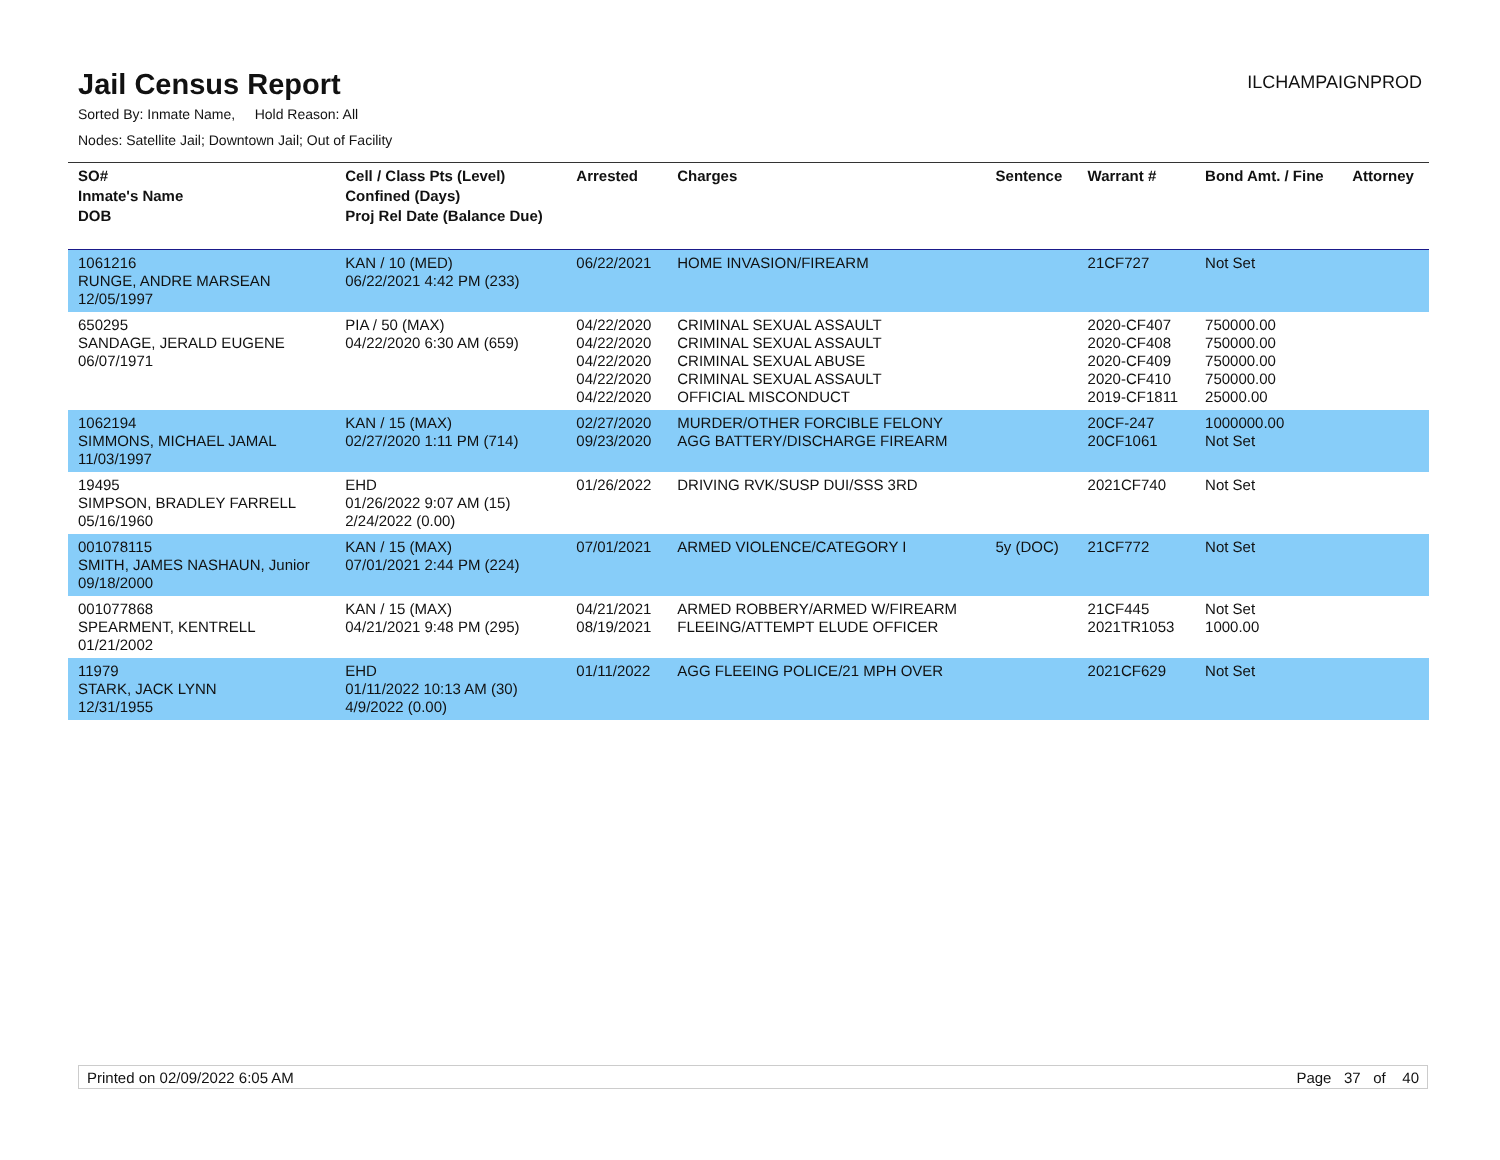Jail Census Report
ILCHAMPAIGNPROD
Sorted By: Inmate Name, Hold Reason: All
Nodes: Satellite Jail; Downtown Jail; Out of Facility
| SO# Inmate's Name DOB | Cell / Class Pts (Level) Confined (Days) Proj Rel Date (Balance Due) | Arrested | Charges | Sentence | Warrant # | Bond Amt. / Fine | Attorney |
| --- | --- | --- | --- | --- | --- | --- | --- |
| 1061216 RUNGE, ANDRE MARSEAN 12/05/1997 | KAN / 10 (MED) 06/22/2021 4:42 PM (233) | 06/22/2021 | HOME INVASION/FIREARM | | 21CF727 | Not Set | |
| 650295 SANDAGE, JERALD EUGENE 06/07/1971 | PIA / 50 (MAX) 04/22/2020 6:30 AM (659) | 04/22/2020 04/22/2020 04/22/2020 04/22/2020 04/22/2020 | CRIMINAL SEXUAL ASSAULT CRIMINAL SEXUAL ASSAULT CRIMINAL SEXUAL ABUSE CRIMINAL SEXUAL ASSAULT OFFICIAL MISCONDUCT | | 2020-CF407 2020-CF408 2020-CF409 2020-CF410 2019-CF1811 | 750000.00 750000.00 750000.00 750000.00 25000.00 | |
| 1062194 SIMMONS, MICHAEL JAMAL 11/03/1997 | KAN / 15 (MAX) 02/27/2020 1:11 PM (714) | 02/27/2020 09/23/2020 | MURDER/OTHER FORCIBLE FELONY AGG BATTERY/DISCHARGE FIREARM | | 20CF-247 20CF1061 | 1000000.00 Not Set | |
| 19495 SIMPSON, BRADLEY FARRELL 05/16/1960 | EHD 01/26/2022 9:07 AM (15) 2/24/2022 (0.00) | 01/26/2022 | DRIVING RVK/SUSP DUI/SSS 3RD | | 2021CF740 | Not Set | |
| 001078115 SMITH, JAMES NASHAUN, Junior 09/18/2000 | KAN / 15 (MAX) 07/01/2021 2:44 PM (224) | 07/01/2021 | ARMED VIOLENCE/CATEGORY I | 5y (DOC) | 21CF772 | Not Set | |
| 001077868 SPEARMENT, KENTRELL 01/21/2002 | KAN / 15 (MAX) 04/21/2021 9:48 PM (295) | 04/21/2021 08/19/2021 | ARMED ROBBERY/ARMED W/FIREARM FLEEING/ATTEMPT ELUDE OFFICER | | 21CF445 2021TR1053 | Not Set 1000.00 | |
| 11979 STARK, JACK LYNN 12/31/1955 | EHD 01/11/2022 10:13 AM (30) 4/9/2022 (0.00) | 01/11/2022 | AGG FLEEING POLICE/21 MPH OVER | | 2021CF629 | Not Set | |
Printed on 02/09/2022 6:05 AM Page 37 of 40